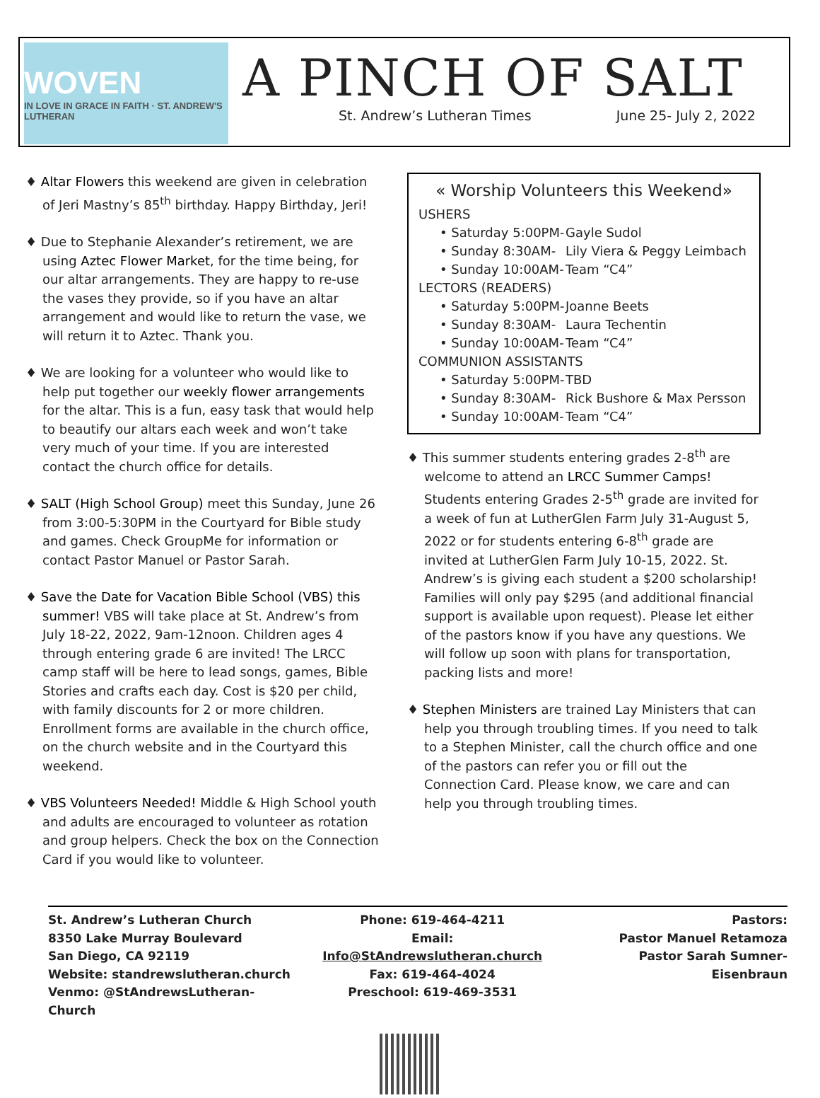WOVEN
IN LOVE IN GRACE IN FAITH · ST. ANDREW'S LUTHERAN
A PINCH OF SALT
St. Andrew’s Lutheran Times June 25- July 2, 2022
♦ Altar Flowers this weekend are given in celebration of Jeri Mastny’s 85<sup>th</sup> birthday. Happy Birthday, Jeri!
♦ Due to Stephanie Alexander’s retirement, we are using Aztec Flower Market, for the time being, for our altar arrangements. They are happy to re-use the vases they provide, so if you have an altar arrangement and would like to return the vase, we will return it to Aztec. Thank you.
♦ We are looking for a volunteer who would like to help put together our weekly flower arrangements for the altar. This is a fun, easy task that would help to beautify our altars each week and won’t take very much of your time. If you are interested contact the church office for details.
♦ SALT (High School Group) meet this Sunday, June 26 from 3:00-5:30PM in the Courtyard for Bible study and games. Check GroupMe for information or contact Pastor Manuel or Pastor Sarah.
♦ Save the Date for Vacation Bible School (VBS) this summer! VBS will take place at St. Andrew’s from July 18-22, 2022, 9am-12noon. Children ages 4 through entering grade 6 are invited! The LRCC camp staff will be here to lead songs, games, Bible Stories and crafts each day. Cost is $20 per child, with family discounts for 2 or more children. Enrollment forms are available in the church office, on the church website and in the Courtyard this weekend.
♦ VBS Volunteers Needed! Middle & High School youth and adults are encouraged to volunteer as rotation and group helpers. Check the box on the Connection Card if you would like to volunteer.
« Worship Volunteers this Weekend»
USHERS
• Saturday 5:00PM-
Gayle Sudol
• Sunday 8:30AM- Lily Viera & Peggy Leimbach
• Sunday 10:00AM-
Team “C4”
LECTORS (READERS)
• Saturday 5:00PM-
Joanne Beets
• Sunday 8:30AM- Laura Techentin
• Sunday 10:00AM-
Team “C4”
COMMUNION ASSISTANTS
• Saturday 5:00PM-
TBD
• Sunday 8:30AM- Rick Bushore & Max Persson
• Sunday 10:00AM-
Team “C4”
♦ This summer students entering grades 2-8<sup>th</sup> are welcome to attend an LRCC Summer Camps! Students entering Grades 2-5<sup>th</sup> grade are invited for a week of fun at LutherGlen Farm July 31-August 5, 2022 or for students entering 6-8<sup>th</sup> grade are invited at LutherGlen Farm July 10-15, 2022. St. Andrew’s is giving each student a $200 scholarship! Families will only pay $295 (and additional financial support is available upon request). Please let either of the pastors know if you have any questions. We will follow up soon with plans for transportation, packing lists and more!
♦ Stephen Ministers are trained Lay Ministers that can help you through troubling times. If you need to talk to a Stephen Minister, call the church office and one of the pastors can refer you or fill out the Connection Card. Please know, we care and can help you through troubling times.
St. Andrew’s Lutheran Church
8350 Lake Murray Boulevard
San Diego, CA 92119
Website: standrewslutheran.church
Venmo: @StAndrewsLutheran-Church
Phone: 619-464-4211
Email: Info@StAndrewslutheran.church
Fax: 619-464-4024
Preschool: 619-469-3531
Pastors:
Pastor Manuel Retamoza
Pastor Sarah Sumner-Eisenbraun